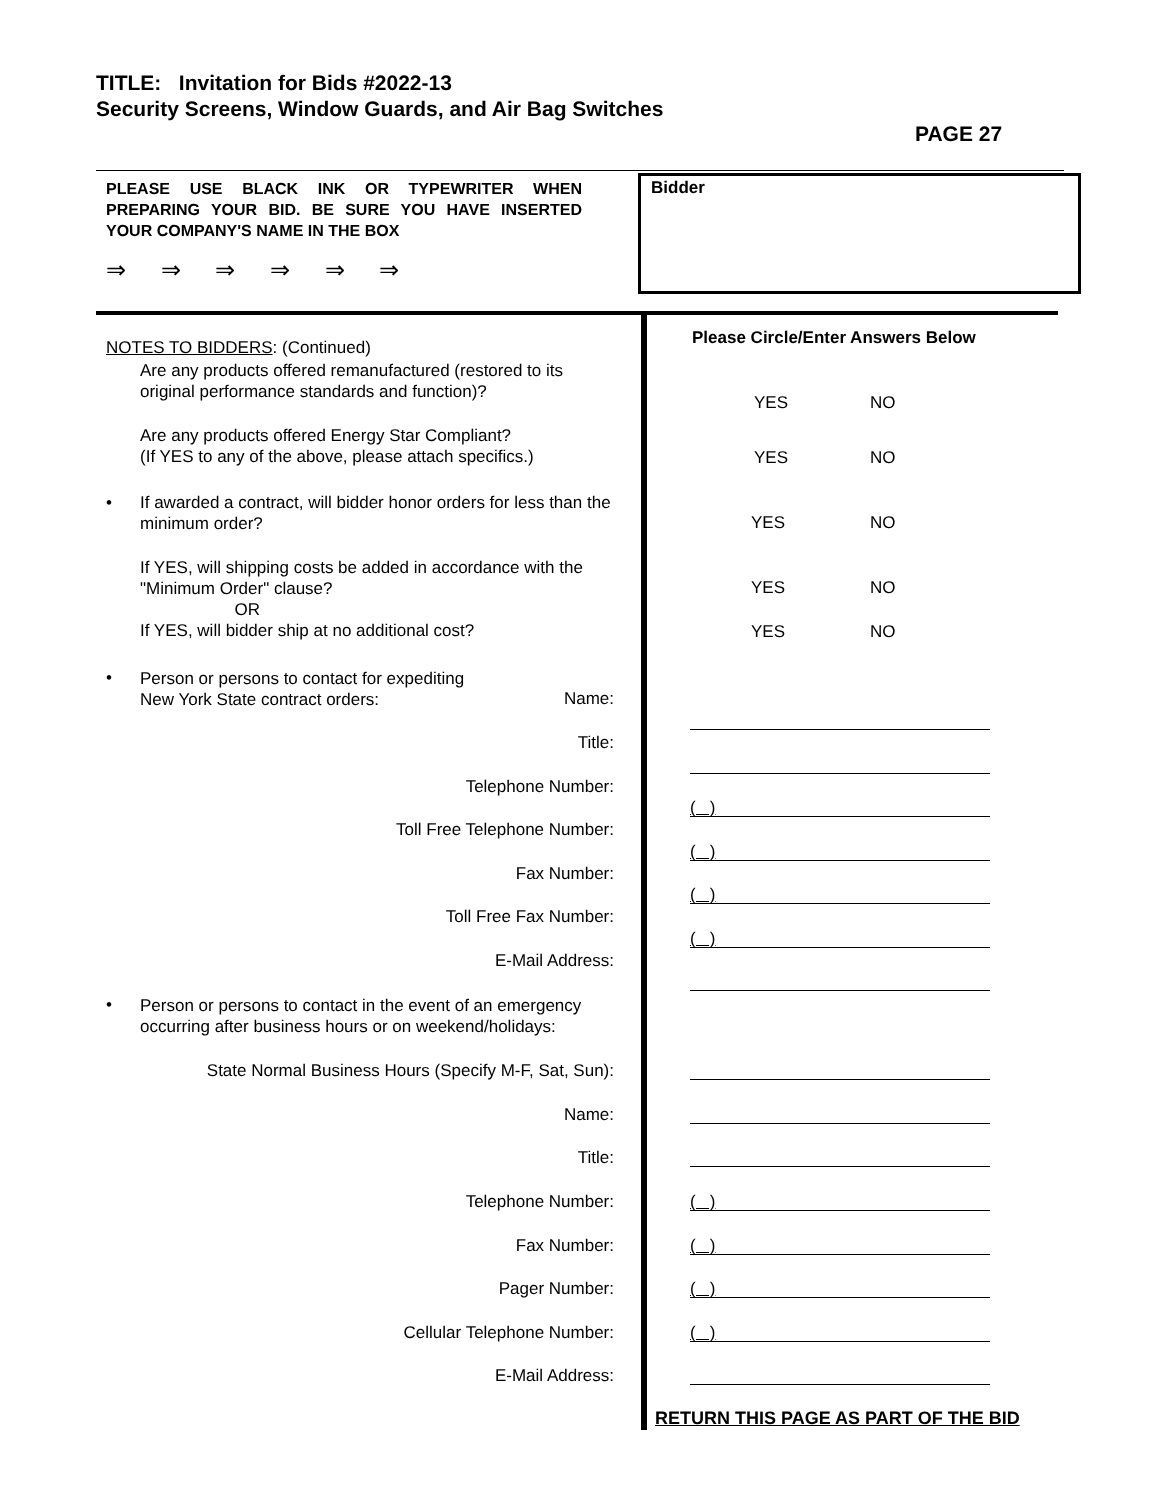TITLE: Invitation for Bids #2022-13
Security Screens, Window Guards, and Air Bag Switches
PAGE 27
PLEASE USE BLACK INK OR TYPEWRITER WHEN PREPARING YOUR BID. BE SURE YOU HAVE INSERTED YOUR COMPANY'S NAME IN THE BOX
⇒ ⇒ ⇒ ⇒ ⇒ ⇒
Bidder
Please Circle/Enter Answers Below
NOTES TO BIDDERS: (Continued)
Are any products offered remanufactured (restored to its original performance standards and function)?
YES NO
Are any products offered Energy Star Compliant?
(If YES to any of the above, please attach specifics.)
YES NO
•
If awarded a contract, will bidder honor orders for less than the minimum order?
YES NO
If YES, will shipping costs be added in accordance with the "Minimum Order" clause?
OR
If YES, will bidder ship at no additional cost?
YES NO
YES NO
•
Person or persons to contact for expediting
New York State contract orders:
Name:
Title:
Telephone Number:
( )
Toll Free Telephone Number:
( )
Fax Number:
( )
Toll Free Fax Number:
( )
E-Mail Address:
•
Person or persons to contact in the event of an emergency occurring after business hours or on weekend/holidays:
State Normal Business Hours (Specify M-F, Sat, Sun):
Name:
Title:
Telephone Number: ( )
Fax Number: ( )
Pager Number: ( )
Cellular Telephone Number: ( )
E-Mail Address:
RETURN THIS PAGE AS PART OF THE BID